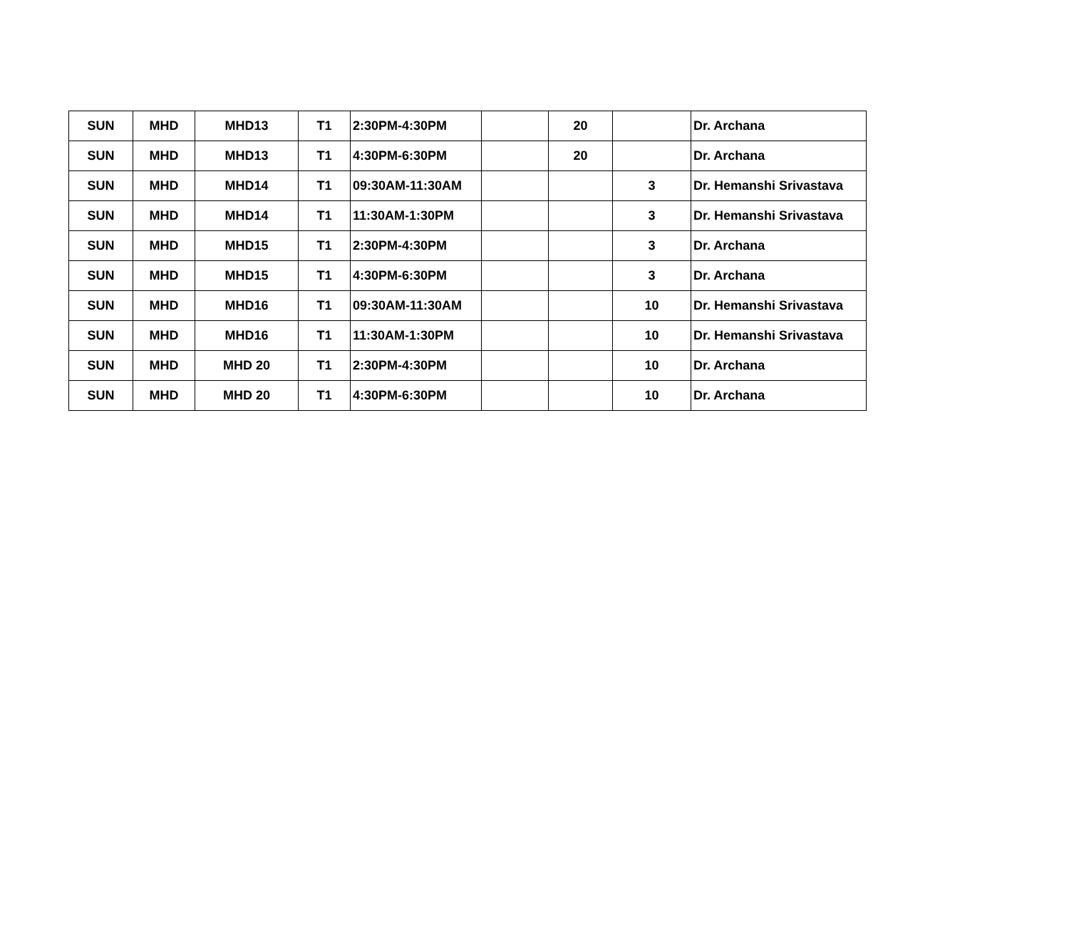| SUN | MHD | MHD13 | T1 | 2:30PM-4:30PM | | 20 | | Dr. Archana |
| SUN | MHD | MHD13 | T1 | 4:30PM-6:30PM | | 20 | | Dr. Archana |
| SUN | MHD | MHD14 | T1 | 09:30AM-11:30AM | | | 3 | Dr. Hemanshi Srivastava |
| SUN | MHD | MHD14 | T1 | 11:30AM-1:30PM | | | 3 | Dr. Hemanshi Srivastava |
| SUN | MHD | MHD15 | T1 | 2:30PM-4:30PM | | | 3 | Dr. Archana |
| SUN | MHD | MHD15 | T1 | 4:30PM-6:30PM | | | 3 | Dr. Archana |
| SUN | MHD | MHD16 | T1 | 09:30AM-11:30AM | | | 10 | Dr. Hemanshi Srivastava |
| SUN | MHD | MHD16 | T1 | 11:30AM-1:30PM | | | 10 | Dr. Hemanshi Srivastava |
| SUN | MHD | MHD 20 | T1 | 2:30PM-4:30PM | | | 10 | Dr. Archana |
| SUN | MHD | MHD 20 | T1 | 4:30PM-6:30PM | | | 10 | Dr. Archana |